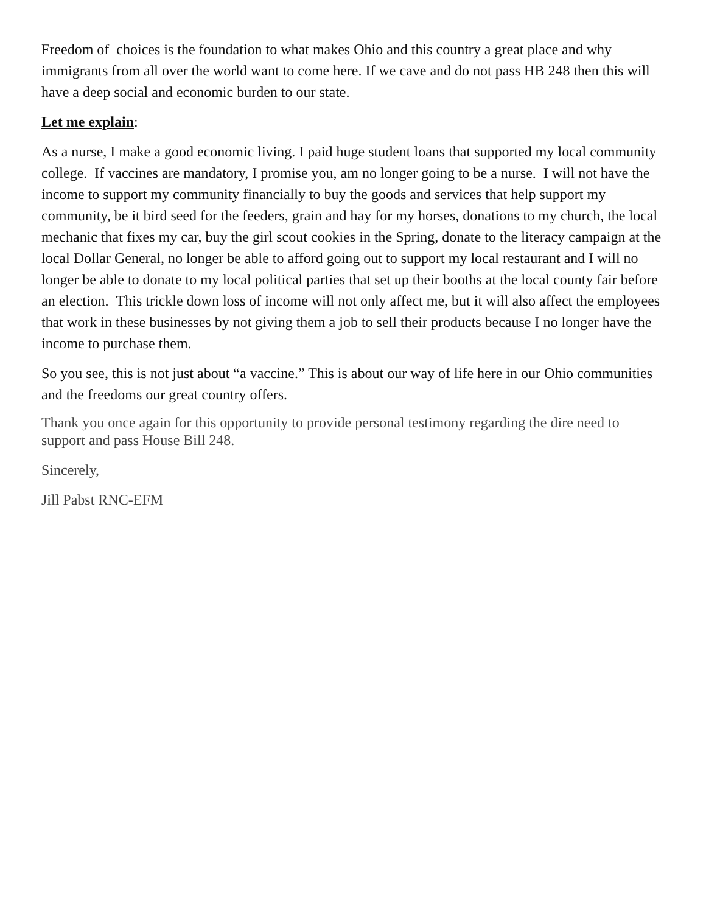Freedom of choices is the foundation to what makes Ohio and this country a great place and why immigrants from all over the world want to come here. If we cave and do not pass HB 248 then this will have a deep social and economic burden to our state.
Let me explain:
As a nurse, I make a good economic living. I paid huge student loans that supported my local community college. If vaccines are mandatory, I promise you, am no longer going to be a nurse. I will not have the income to support my community financially to buy the goods and services that help support my community, be it bird seed for the feeders, grain and hay for my horses, donations to my church, the local mechanic that fixes my car, buy the girl scout cookies in the Spring, donate to the literacy campaign at the local Dollar General, no longer be able to afford going out to support my local restaurant and I will no longer be able to donate to my local political parties that set up their booths at the local county fair before an election. This trickle down loss of income will not only affect me, but it will also affect the employees that work in these businesses by not giving them a job to sell their products because I no longer have the income to purchase them.
So you see, this is not just about “a vaccine.” This is about our way of life here in our Ohio communities and the freedoms our great country offers.
Thank you once again for this opportunity to provide personal testimony regarding the dire need to support and pass House Bill 248.
Sincerely,
Jill Pabst RNC-EFM